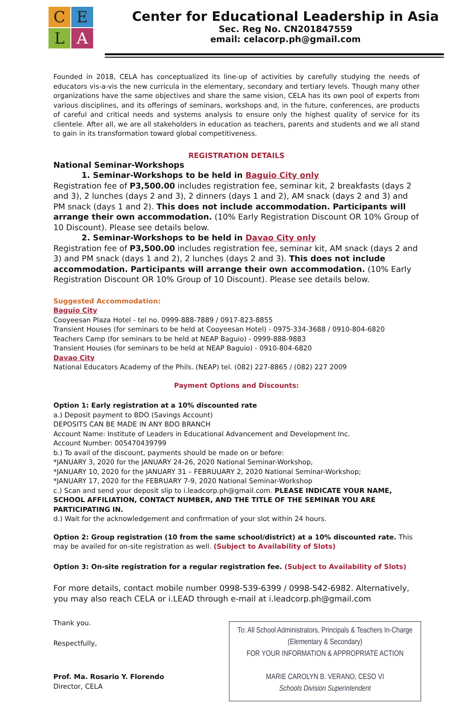C
E
L
A
Center for Educational Leadership in Asia
Sec. Reg No. CN201847559
email: celacorp.ph@gmail.com
Founded in 2018, CELA has conceptualized its line-up of activities by carefully studying the needs of educators vis-a-vis the new curricula in the elementary, secondary and tertiary levels. Though many other organizations have the same objectives and share the same vision, CELA has its own pool of experts from various disciplines, and its offerings of seminars, workshops and, in the future, conferences, are products of careful and critical needs and systems analysis to ensure only the highest quality of service for its clientele. After all, we are all stakeholders in education as teachers, parents and students and we all stand to gain in its transformation toward global competitiveness.
REGISTRATION DETAILS
National Seminar-Workshops
1. Seminar-Workshops to be held in Baguio City only
Registration fee of P3,500.00 includes registration fee, seminar kit, 2 breakfasts (days 2 and 3), 2 lunches (days 2 and 3), 2 dinners (days 1 and 2), AM snack (days 2 and 3) and PM snack (days 1 and 2). This does not include accommodation. Participants will arrange their own accommodation. (10% Early Registration Discount OR 10% Group of 10 Discount). Please see details below.
2. Seminar-Workshops to be held in Davao City only
Registration fee of P3,500.00 includes registration fee, seminar kit, AM snack (days 2 and 3) and PM snack (days 1 and 2), 2 lunches (days 2 and 3). This does not include accommodation. Participants will arrange their own accommodation. (10% Early Registration Discount OR 10% Group of 10 Discount). Please see details below.
Suggested Accommodation:
Baguio City
Cooyeesan Plaza Hotel - tel no. 0999-888-7889 / 0917-823-8855
Transient Houses (for seminars to be held at Cooyeesan Hotel) - 0975-334-3688 / 0910-804-6820
Teachers Camp (for seminars to be held at NEAP Baguio) - 0999-888-9883
Transient Houses (for seminars to be held at NEAP Baguio) - 0910-804-6820
Davao City
National Educators Academy of the Phils. (NEAP) tel. (082) 227-8865 / (082) 227 2009
Payment Options and Discounts:
Option 1: Early registration at a 10% discounted rate
a.) Deposit payment to BDO (Savings Account)
DEPOSITS CAN BE MADE IN ANY BDO BRANCH
Account Name: Institute of Leaders in Educational Advancement and Development Inc.
Account Number: 005470439799
b.) To avail of the discount, payments should be made on or before:
*JANUARY 3, 2020 for the JANUARY 24-26, 2020 National Seminar-Workshop,
*JANUARY 10, 2020 for the JANUARY 31 – FEBRUUARY 2, 2020 National Seminar-Workshop;
*JANUARY 17, 2020 for the FEBRUARY 7-9, 2020 National Seminar-Workshop
c.) Scan and send your deposit slip to i.leadcorp.ph@gmail.com. PLEASE INDICATE YOUR NAME, SCHOOL AFFILIATION, CONTACT NUMBER, AND THE TITLE OF THE SEMINAR YOU ARE PARTICIPATING IN.
d.) Wait for the acknowledgement and confirmation of your slot within 24 hours.
Option 2: Group registration (10 from the same school/district) at a 10% discounted rate. This may be availed for on-site registration as well. (Subject to Availability of Slots)
Option 3: On-site registration for a regular registration fee. (Subject to Availability of Slots)
For more details, contact mobile number 0998-539-6399 / 0998-542-6982. Alternatively, you may also reach CELA or i.LEAD through e-mail at i.leadcorp.ph@gmail.com
Thank you.
Respectfully,
Prof. Ma. Rosario Y. Florendo
Director, CELA
To: All School Administrators, Principals & Teachers In-Charge
(Elementary & Secondary)
FOR YOUR INFORMATION & APPROPRIATE ACTION
MARIE CAROLYN B. VERANO, CESO VI
Schools Division Superintendent